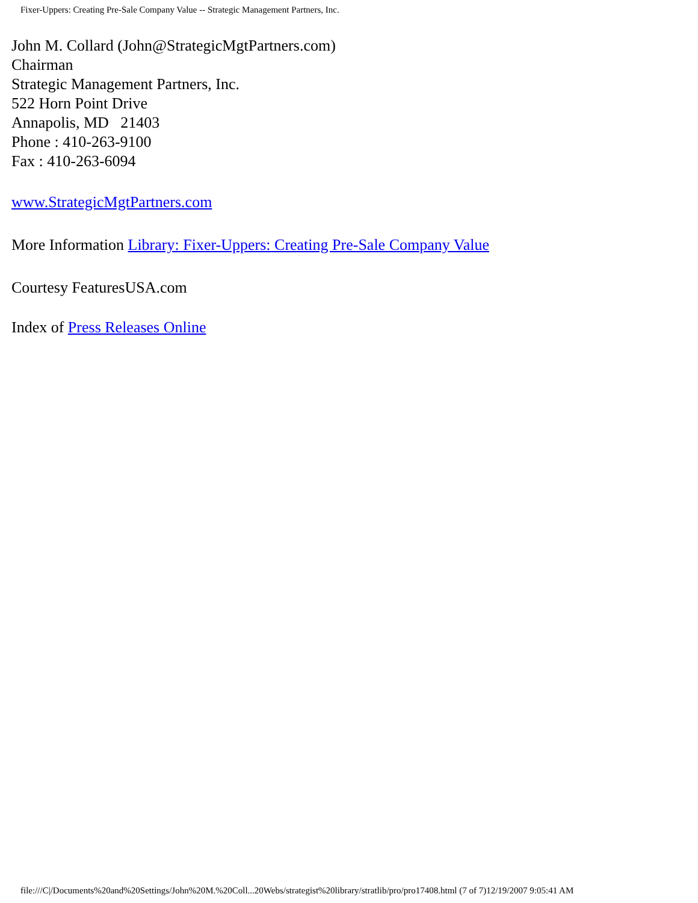Fixer-Uppers: Creating Pre-Sale Company Value -- Strategic Management Partners, Inc.
John M. Collard (John@StrategicMgtPartners.com)
Chairman
Strategic Management Partners, Inc.
522 Horn Point Drive
Annapolis, MD 21403
Phone : 410-263-9100
Fax : 410-263-6094
www.StrategicMgtPartners.com
More Information Library: Fixer-Uppers: Creating Pre-Sale Company Value
Courtesy FeaturesUSA.com
Index of Press Releases Online
file:///C|/Documents%20and%20Settings/John%20M.%20Coll...20Webs/strategist%20library/stratlib/pro/pro17408.html (7 of 7)12/19/2007 9:05:41 AM